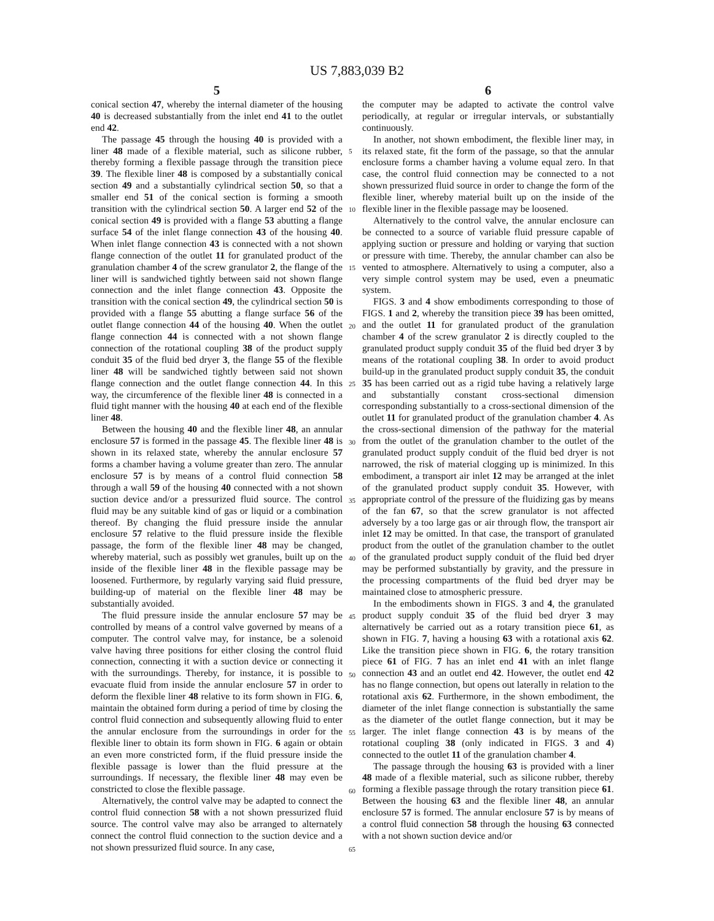US 7,883,039 B2
5
conical section 47, whereby the internal diameter of the housing 40 is decreased substantially from the inlet end 41 to the outlet end 42.
The passage 45 through the housing 40 is provided with a liner 48 made of a flexible material, such as silicone rubber, thereby forming a flexible passage through the transition piece 39. The flexible liner 48 is composed by a substantially conical section 49 and a substantially cylindrical section 50, so that a smaller end 51 of the conical section is forming a smooth transition with the cylindrical section 50. A larger end 52 of the conical section 49 is provided with a flange 53 abutting a flange surface 54 of the inlet flange connection 43 of the housing 40. When inlet flange connection 43 is connected with a not shown flange connection of the outlet 11 for granulated product of the granulation chamber 4 of the screw granulator 2, the flange of the liner will is sandwiched tightly between said not shown flange connection and the inlet flange connection 43. Opposite the transition with the conical section 49, the cylindrical section 50 is provided with a flange 55 abutting a flange surface 56 of the outlet flange connection 44 of the housing 40. When the outlet flange connection 44 is connected with a not shown flange connection of the rotational coupling 38 of the product supply conduit 35 of the fluid bed dryer 3, the flange 55 of the flexible liner 48 will be sandwiched tightly between said not shown flange connection and the outlet flange connection 44. In this way, the circumference of the flexible liner 48 is connected in a fluid tight manner with the housing 40 at each end of the flexible liner 48.
Between the housing 40 and the flexible liner 48, an annular enclosure 57 is formed in the passage 45. The flexible liner 48 is shown in its relaxed state, whereby the annular enclosure 57 forms a chamber having a volume greater than zero. The annular enclosure 57 is by means of a control fluid connection 58 through a wall 59 of the housing 40 connected with a not shown suction device and/or a pressurized fluid source. The control fluid may be any suitable kind of gas or liquid or a combination thereof. By changing the fluid pressure inside the annular enclosure 57 relative to the fluid pressure inside the flexible passage, the form of the flexible liner 48 may be changed, whereby material, such as possibly wet granules, built up on the inside of the flexible liner 48 in the flexible passage may be loosened. Furthermore, by regularly varying said fluid pressure, building-up of material on the flexible liner 48 may be substantially avoided.
The fluid pressure inside the annular enclosure 57 may be controlled by means of a control valve governed by means of a computer. The control valve may, for instance, be a solenoid valve having three positions for either closing the control fluid connection, connecting it with a suction device or connecting it with the surroundings. Thereby, for instance, it is possible to evacuate fluid from inside the annular enclosure 57 in order to deform the flexible liner 48 relative to its form shown in FIG. 6, maintain the obtained form during a period of time by closing the control fluid connection and subsequently allowing fluid to enter the annular enclosure from the surroundings in order for the flexible liner to obtain its form shown in FIG. 6 again or obtain an even more constricted form, if the fluid pressure inside the flexible passage is lower than the fluid pressure at the surroundings. If necessary, the flexible liner 48 may even be constricted to close the flexible passage.
Alternatively, the control valve may be adapted to connect the control fluid connection 58 with a not shown pressurized fluid source. The control valve may also be arranged to alternately connect the control fluid connection to the suction device and a not shown pressurized fluid source. In any case,
6
the computer may be adapted to activate the control valve periodically, at regular or irregular intervals, or substantially continuously.
In another, not shown embodiment, the flexible liner may, in its relaxed state, fit the form of the passage, so that the annular enclosure forms a chamber having a volume equal zero. In that case, the control fluid connection may be connected to a not shown pressurized fluid source in order to change the form of the flexible liner, whereby material built up on the inside of the flexible liner in the flexible passage may be loosened.
Alternatively to the control valve, the annular enclosure can be connected to a source of variable fluid pressure capable of applying suction or pressure and holding or varying that suction or pressure with time. Thereby, the annular chamber can also be vented to atmosphere. Alternatively to using a computer, also a very simple control system may be used, even a pneumatic system.
FIGS. 3 and 4 show embodiments corresponding to those of FIGS. 1 and 2, whereby the transition piece 39 has been omitted, and the outlet 11 for granulated product of the granulation chamber 4 of the screw granulator 2 is directly coupled to the granulated product supply conduit 35 of the fluid bed dryer 3 by means of the rotational coupling 38. In order to avoid product build-up in the granulated product supply conduit 35, the conduit 35 has been carried out as a rigid tube having a relatively large and substantially constant cross-sectional dimension corresponding substantially to a cross-sectional dimension of the outlet 11 for granulated product of the granulation chamber 4. As the cross-sectional dimension of the pathway for the material from the outlet of the granulation chamber to the outlet of the granulated product supply conduit of the fluid bed dryer is not narrowed, the risk of material clogging up is minimized. In this embodiment, a transport air inlet 12 may be arranged at the inlet of the granulated product supply conduit 35. However, with appropriate control of the pressure of the fluidizing gas by means of the fan 67, so that the screw granulator is not affected adversely by a too large gas or air through flow, the transport air inlet 12 may be omitted. In that case, the transport of granulated product from the outlet of the granulation chamber to the outlet of the granulated product supply conduit of the fluid bed dryer may be performed substantially by gravity, and the pressure in the processing compartments of the fluid bed dryer may be maintained close to atmospheric pressure.
In the embodiments shown in FIGS. 3 and 4, the granulated product supply conduit 35 of the fluid bed dryer 3 may alternatively be carried out as a rotary transition piece 61, as shown in FIG. 7, having a housing 63 with a rotational axis 62. Like the transition piece shown in FIG. 6, the rotary transition piece 61 of FIG. 7 has an inlet end 41 with an inlet flange connection 43 and an outlet end 42. However, the outlet end 42 has no flange connection, but opens out laterally in relation to the rotational axis 62. Furthermore, in the shown embodiment, the diameter of the inlet flange connection is substantially the same as the diameter of the outlet flange connection, but it may be larger. The inlet flange connection 43 is by means of the rotational coupling 38 (only indicated in FIGS. 3 and 4) connected to the outlet 11 of the granulation chamber 4.
The passage through the housing 63 is provided with a liner 48 made of a flexible material, such as silicone rubber, thereby forming a flexible passage through the rotary transition piece 61. Between the housing 63 and the flexible liner 48, an annular enclosure 57 is formed. The annular enclosure 57 is by means of a control fluid connection 58 through the housing 63 connected with a not shown suction device and/or
5
10
15
20
25
30
35
40
45
50
55
60
65